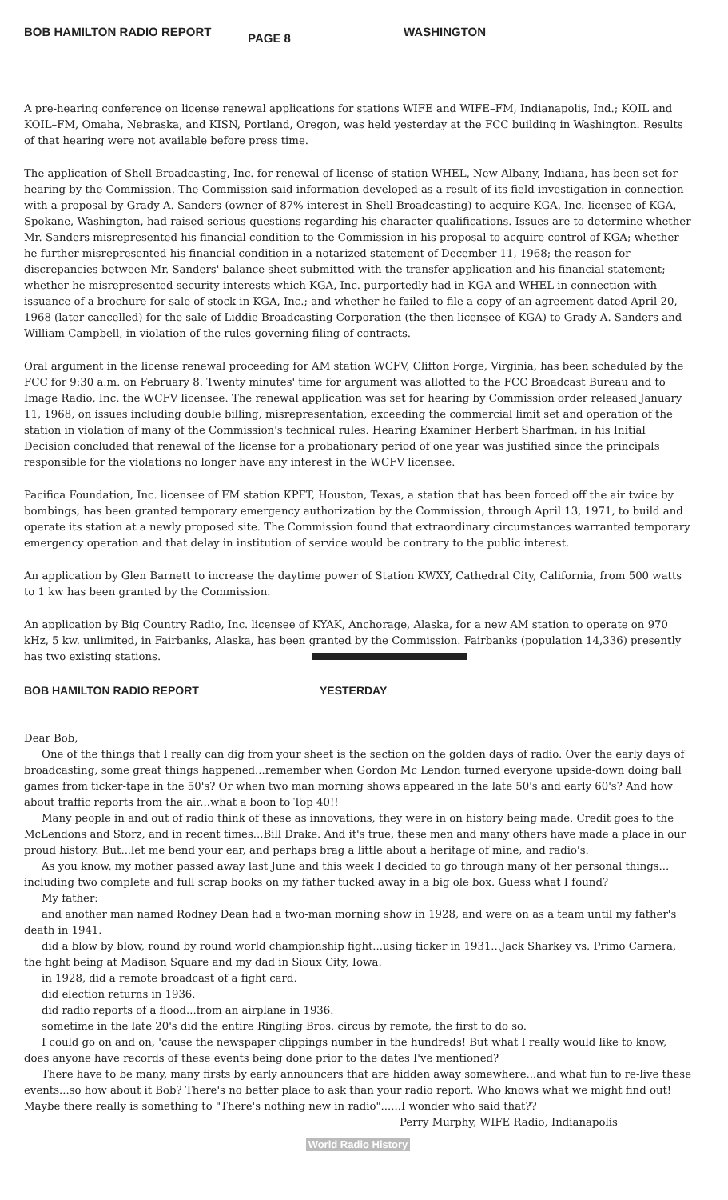BOB HAMILTON RADIO REPORT PAGE 8 WASHINGTON
A pre-hearing conference on license renewal applications for stations WIFE and WIFE–FM, Indianapolis, Ind.; KOIL and KOIL–FM, Omaha, Nebraska, and KISN, Portland, Oregon, was held yesterday at the FCC building in Washington. Results of that hearing were not available before press time.
The application of Shell Broadcasting, Inc. for renewal of license of station WHEL, New Albany, Indiana, has been set for hearing by the Commission. The Commission said information developed as a result of its field investigation in connection with a proposal by Grady A. Sanders (owner of 87% interest in Shell Broadcasting) to acquire KGA, Inc. licensee of KGA, Spokane, Washington, had raised serious questions regarding his character qualifications. Issues are to determine whether Mr. Sanders misrepresented his financial condition to the Commission in his proposal to acquire control of KGA; whether he further misrepresented his financial condition in a notarized statement of December 11, 1968; the reason for discrepancies between Mr. Sanders' balance sheet submitted with the transfer application and his financial statement; whether he misrepresented security interests which KGA, Inc. purportedly had in KGA and WHEL in connection with issuance of a brochure for sale of stock in KGA, Inc.; and whether he failed to file a copy of an agreement dated April 20, 1968 (later cancelled) for the sale of Liddie Broadcasting Corporation (the then licensee of KGA) to Grady A. Sanders and William Campbell, in violation of the rules governing filing of contracts.
Oral argument in the license renewal proceeding for AM station WCFV, Clifton Forge, Virginia, has been scheduled by the FCC for 9:30 a.m. on February 8. Twenty minutes' time for argument was allotted to the FCC Broadcast Bureau and to Image Radio, Inc. the WCFV licensee. The renewal application was set for hearing by Commission order released January 11, 1968, on issues including double billing, misrepresentation, exceeding the commercial limit set and operation of the station in violation of many of the Commission's technical rules. Hearing Examiner Herbert Sharfman, in his Initial Decision concluded that renewal of the license for a probationary period of one year was justified since the principals responsible for the violations no longer have any interest in the WCFV licensee.
Pacifica Foundation, Inc. licensee of FM station KPFT, Houston, Texas, a station that has been forced off the air twice by bombings, has been granted temporary emergency authorization by the Commission, through April 13, 1971, to build and operate its station at a newly proposed site. The Commission found that extraordinary circumstances warranted temporary emergency operation and that delay in institution of service would be contrary to the public interest.
An application by Glen Barnett to increase the daytime power of Station KWXY, Cathedral City, California, from 500 watts to 1 kw has been granted by the Commission.
An application by Big Country Radio, Inc. licensee of KYAK, Anchorage, Alaska, for a new AM station to operate on 970 kHz, 5 kw. unlimited, in Fairbanks, Alaska, has been granted by the Commission. Fairbanks (population 14,336) presently has two existing stations.
BOB HAMILTON RADIO REPORT YESTERDAY
Dear Bob,
One of the things that I really can dig from your sheet is the section on the golden days of radio. Over the early days of broadcasting, some great things happened...remember when Gordon Mc Lendon turned everyone upside-down doing ball games from ticker-tape in the 50's? Or when two man morning shows appeared in the late 50's and early 60's? And how about traffic reports from the air...what a boon to Top 40!!
Many people in and out of radio think of these as innovations, they were in on history being made. Credit goes to the McLendons and Storz, and in recent times...Bill Drake. And it's true, these men and many others have made a place in our proud history. But...let me bend your ear, and perhaps brag a little about a heritage of mine, and radio's.
As you know, my mother passed away last June and this week I decided to go through many of her personal things... including two complete and full scrap books on my father tucked away in a big ole box. Guess what I found?
My father:
and another man named Rodney Dean had a two-man morning show in 1928, and were on as a team until my father's death in 1941.
did a blow by blow, round by round world championship fight...using ticker in 1931...Jack Sharkey vs. Primo Carnera, the fight being at Madison Square and my dad in Sioux City, Iowa.
in 1928, did a remote broadcast of a fight card.
did election returns in 1936.
did radio reports of a flood...from an airplane in 1936.
sometime in the late 20's did the entire Ringling Bros. circus by remote, the first to do so.
I could go on and on, 'cause the newspaper clippings number in the hundreds! But what I really would like to know, does anyone have records of these events being done prior to the dates I've mentioned?
There have to be many, many firsts by early announcers that are hidden away somewhere...and what fun to re-live these events...so how about it Bob? There's no better place to ask than your radio report. Who knows what we might find out! Maybe there really is something to "There's nothing new in radio"......I wonder who said that??
Perry Murphy, WIFE Radio, Indianapolis
World Radio History